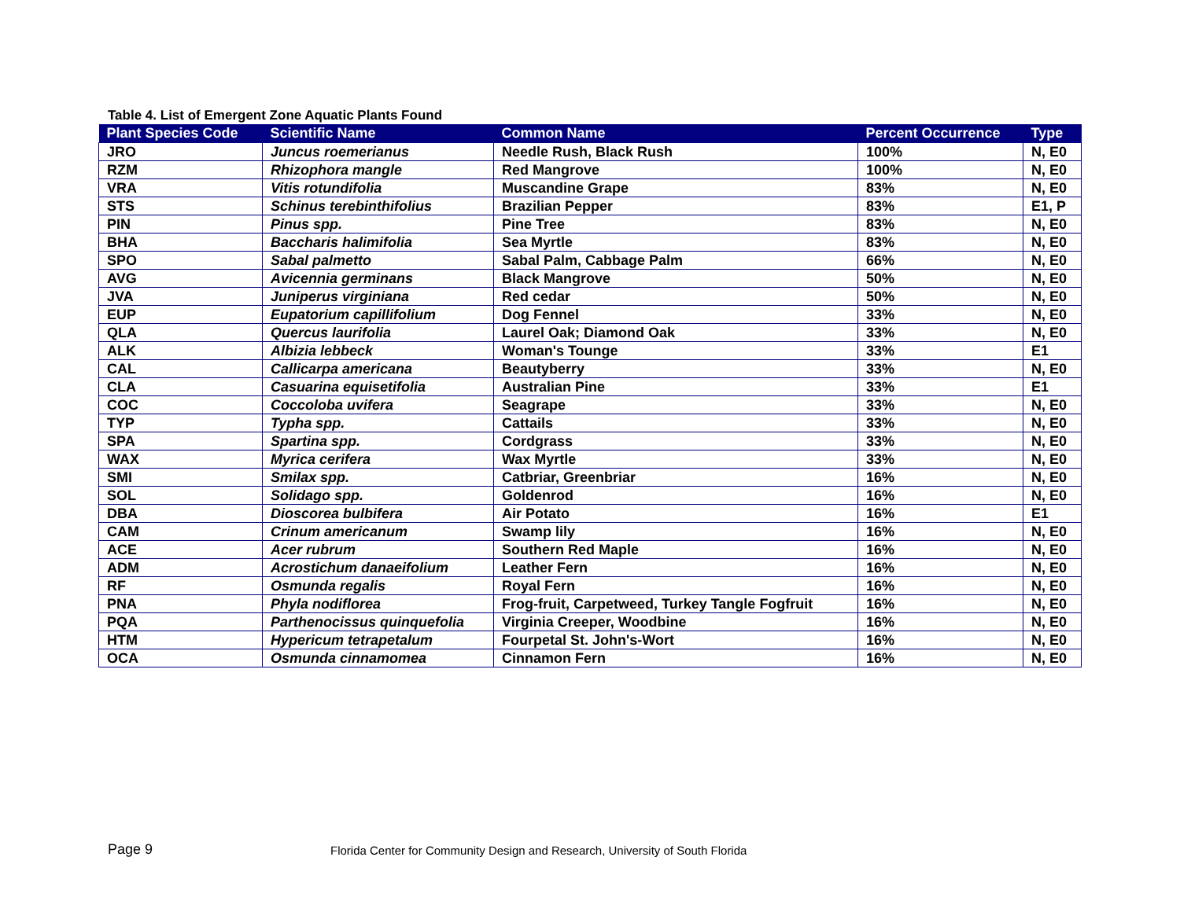Table 4. List of Emergent Zone Aquatic Plants Found
| Plant Species Code | Scientific Name | Common Name | Percent Occurrence | Type |
| --- | --- | --- | --- | --- |
| JRO | Juncus roemerianus | Needle Rush, Black Rush | 100% | N, E0 |
| RZM | Rhizophora mangle | Red Mangrove | 100% | N, E0 |
| VRA | Vitis rotundifolia | Muscandine Grape | 83% | N, E0 |
| STS | Schinus terebinthifolius | Brazilian Pepper | 83% | E1, P |
| PIN | Pinus spp. | Pine Tree | 83% | N, E0 |
| BHA | Baccharis halimifolia | Sea Myrtle | 83% | N, E0 |
| SPO | Sabal palmetto | Sabal Palm, Cabbage Palm | 66% | N, E0 |
| AVG | Avicennia germinans | Black Mangrove | 50% | N, E0 |
| JVA | Juniperus virginiana | Red cedar | 50% | N, E0 |
| EUP | Eupatorium capillifolium | Dog Fennel | 33% | N, E0 |
| QLA | Quercus laurifolia | Laurel Oak; Diamond Oak | 33% | N, E0 |
| ALK | Albizia lebbeck | Woman's Tounge | 33% | E1 |
| CAL | Callicarpa americana | Beautyberry | 33% | N, E0 |
| CLA | Casuarina equisetifolia | Australian Pine | 33% | E1 |
| COC | Coccoloba uvifera | Seagrape | 33% | N, E0 |
| TYP | Typha spp. | Cattails | 33% | N, E0 |
| SPA | Spartina spp. | Cordgrass | 33% | N, E0 |
| WAX | Myrica cerifera | Wax Myrtle | 33% | N, E0 |
| SMI | Smilax spp. | Catbriar, Greenbriar | 16% | N, E0 |
| SOL | Solidago spp. | Goldenrod | 16% | N, E0 |
| DBA | Dioscorea bulbifera | Air Potato | 16% | E1 |
| CAM | Crinum americanum | Swamp lily | 16% | N, E0 |
| ACE | Acer rubrum | Southern Red Maple | 16% | N, E0 |
| ADM | Acrostichum danaeifolium | Leather Fern | 16% | N, E0 |
| RF | Osmunda regalis | Royal Fern | 16% | N, E0 |
| PNA | Phyla nodiflorea | Frog-fruit, Carpetweed, Turkey Tangle Fogfruit | 16% | N, E0 |
| PQA | Parthenocissus quinquefolia | Virginia Creeper, Woodbine | 16% | N, E0 |
| HTM | Hypericum tetrapetalum | Fourpetal St. John's-Wort | 16% | N, E0 |
| OCA | Osmunda cinnamomea | Cinnamon Fern | 16% | N, E0 |
Page 9
Florida Center for Community Design and Research, University of South Florida